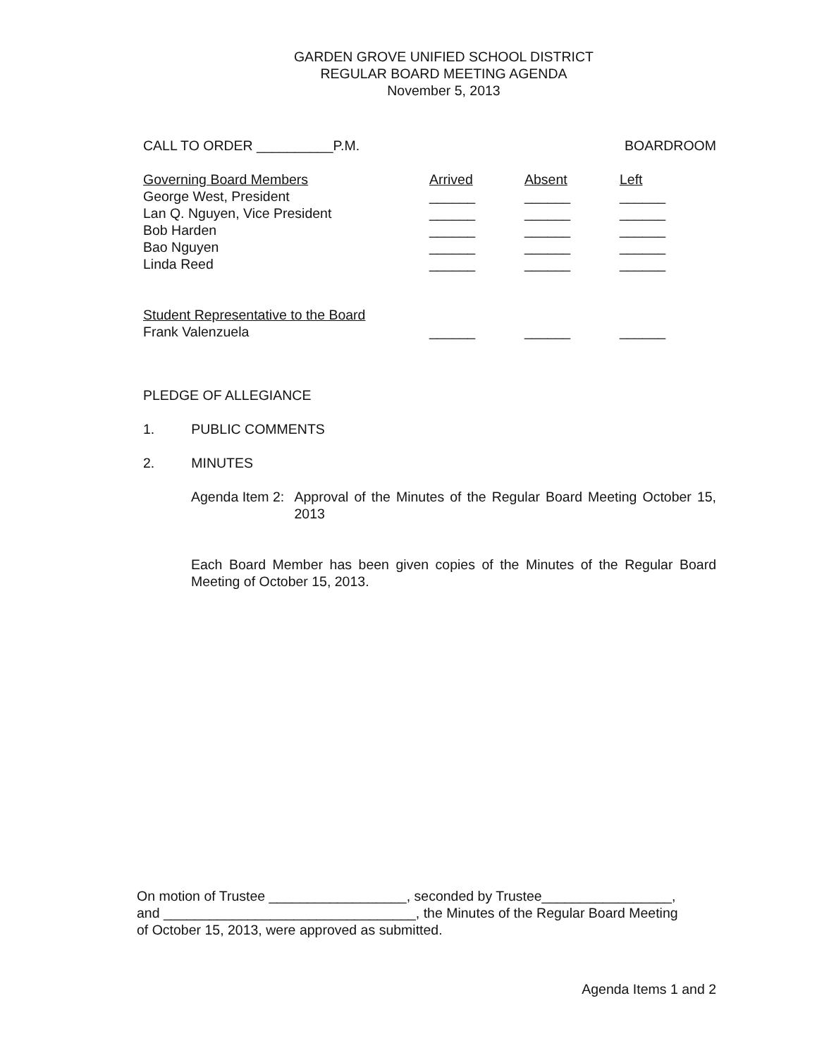GARDEN GROVE UNIFIED SCHOOL DISTRICT
REGULAR BOARD MEETING AGENDA
November 5, 2013
CALL TO ORDER __________P.M. BOARDROOM
| Governing Board Members | Arrived | Absent | Left |
| --- | --- | --- | --- |
| George West, President | ______ | ______ | ______ |
| Lan Q. Nguyen, Vice President | ______ | ______ | ______ |
| Bob Harden | ______ | ______ | ______ |
| Bao Nguyen | ______ | ______ | ______ |
| Linda Reed | ______ | ______ | ______ |
| Student Representative to the Board | | | |
| Frank Valenzuela | ______ | ______ | ______ |
PLEDGE OF ALLEGIANCE
1. PUBLIC COMMENTS
2. MINUTES
Agenda Item 2: Approval of the Minutes of the Regular Board Meeting October 15, 2013
Each Board Member has been given copies of the Minutes of the Regular Board Meeting of October 15, 2013.
On motion of Trustee __________________, seconded by Trustee_________________,
and _________________________________, the Minutes of the Regular Board Meeting
of October 15, 2013, were approved as submitted.
Agenda Items 1 and 2